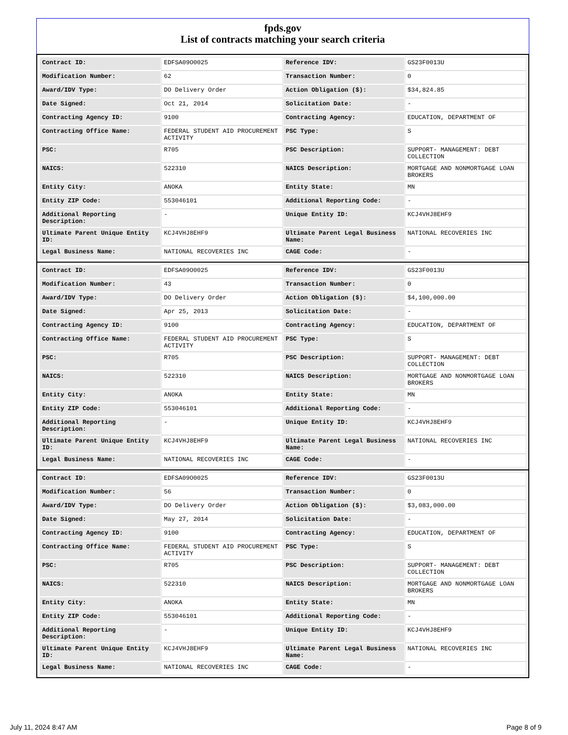fpds.gov
List of contracts matching your search criteria
| Contract ID: | EDFSA09O0025 | Reference IDV: | GS23F0013U |
| Modification Number: | 62 | Transaction Number: | 0 |
| Award/IDV Type: | DO Delivery Order | Action Obligation ($): | $34,824.85 |
| Date Signed: | Oct 21, 2014 | Solicitation Date: | - |
| Contracting Agency ID: | 9100 | Contracting Agency: | EDUCATION, DEPARTMENT OF |
| Contracting Office Name: | FEDERAL STUDENT AID PROCUREMENT ACTIVITY | PSC Type: | S |
| PSC: | R705 | PSC Description: | SUPPORT- MANAGEMENT: DEBT COLLECTION |
| NAICS: | 522310 | NAICS Description: | MORTGAGE AND NONMORTGAGE LOAN BROKERS |
| Entity City: | ANOKA | Entity State: | MN |
| Entity ZIP Code: | 553046101 | Additional Reporting Code: | - |
| Additional Reporting Description: | - | Unique Entity ID: | KCJ4VHJ8EHF9 |
| Ultimate Parent Unique Entity ID: | KCJ4VHJ8EHF9 | Ultimate Parent Legal Business Name: | NATIONAL RECOVERIES INC |
| Legal Business Name: | NATIONAL RECOVERIES INC | CAGE Code: | - |
| Contract ID: | EDFSA09O0025 | Reference IDV: | GS23F0013U |
| Modification Number: | 43 | Transaction Number: | 0 |
| Award/IDV Type: | DO Delivery Order | Action Obligation ($): | $4,100,000.00 |
| Date Signed: | Apr 25, 2013 | Solicitation Date: | - |
| Contracting Agency ID: | 9100 | Contracting Agency: | EDUCATION, DEPARTMENT OF |
| Contracting Office Name: | FEDERAL STUDENT AID PROCUREMENT ACTIVITY | PSC Type: | S |
| PSC: | R705 | PSC Description: | SUPPORT- MANAGEMENT: DEBT COLLECTION |
| NAICS: | 522310 | NAICS Description: | MORTGAGE AND NONMORTGAGE LOAN BROKERS |
| Entity City: | ANOKA | Entity State: | MN |
| Entity ZIP Code: | 553046101 | Additional Reporting Code: | - |
| Additional Reporting Description: | - | Unique Entity ID: | KCJ4VHJ8EHF9 |
| Ultimate Parent Unique Entity ID: | KCJ4VHJ8EHF9 | Ultimate Parent Legal Business Name: | NATIONAL RECOVERIES INC |
| Legal Business Name: | NATIONAL RECOVERIES INC | CAGE Code: | - |
| Contract ID: | EDFSA09O0025 | Reference IDV: | GS23F0013U |
| Modification Number: | 56 | Transaction Number: | 0 |
| Award/IDV Type: | DO Delivery Order | Action Obligation ($): | $3,083,000.00 |
| Date Signed: | May 27, 2014 | Solicitation Date: | - |
| Contracting Agency ID: | 9100 | Contracting Agency: | EDUCATION, DEPARTMENT OF |
| Contracting Office Name: | FEDERAL STUDENT AID PROCUREMENT ACTIVITY | PSC Type: | S |
| PSC: | R705 | PSC Description: | SUPPORT- MANAGEMENT: DEBT COLLECTION |
| NAICS: | 522310 | NAICS Description: | MORTGAGE AND NONMORTGAGE LOAN BROKERS |
| Entity City: | ANOKA | Entity State: | MN |
| Entity ZIP Code: | 553046101 | Additional Reporting Code: | - |
| Additional Reporting Description: | - | Unique Entity ID: | KCJ4VHJ8EHF9 |
| Ultimate Parent Unique Entity ID: | KCJ4VHJ8EHF9 | Ultimate Parent Legal Business Name: | NATIONAL RECOVERIES INC |
| Legal Business Name: | NATIONAL RECOVERIES INC | CAGE Code: | - |
July 11, 2024 8:47 AM Page 8 of 9